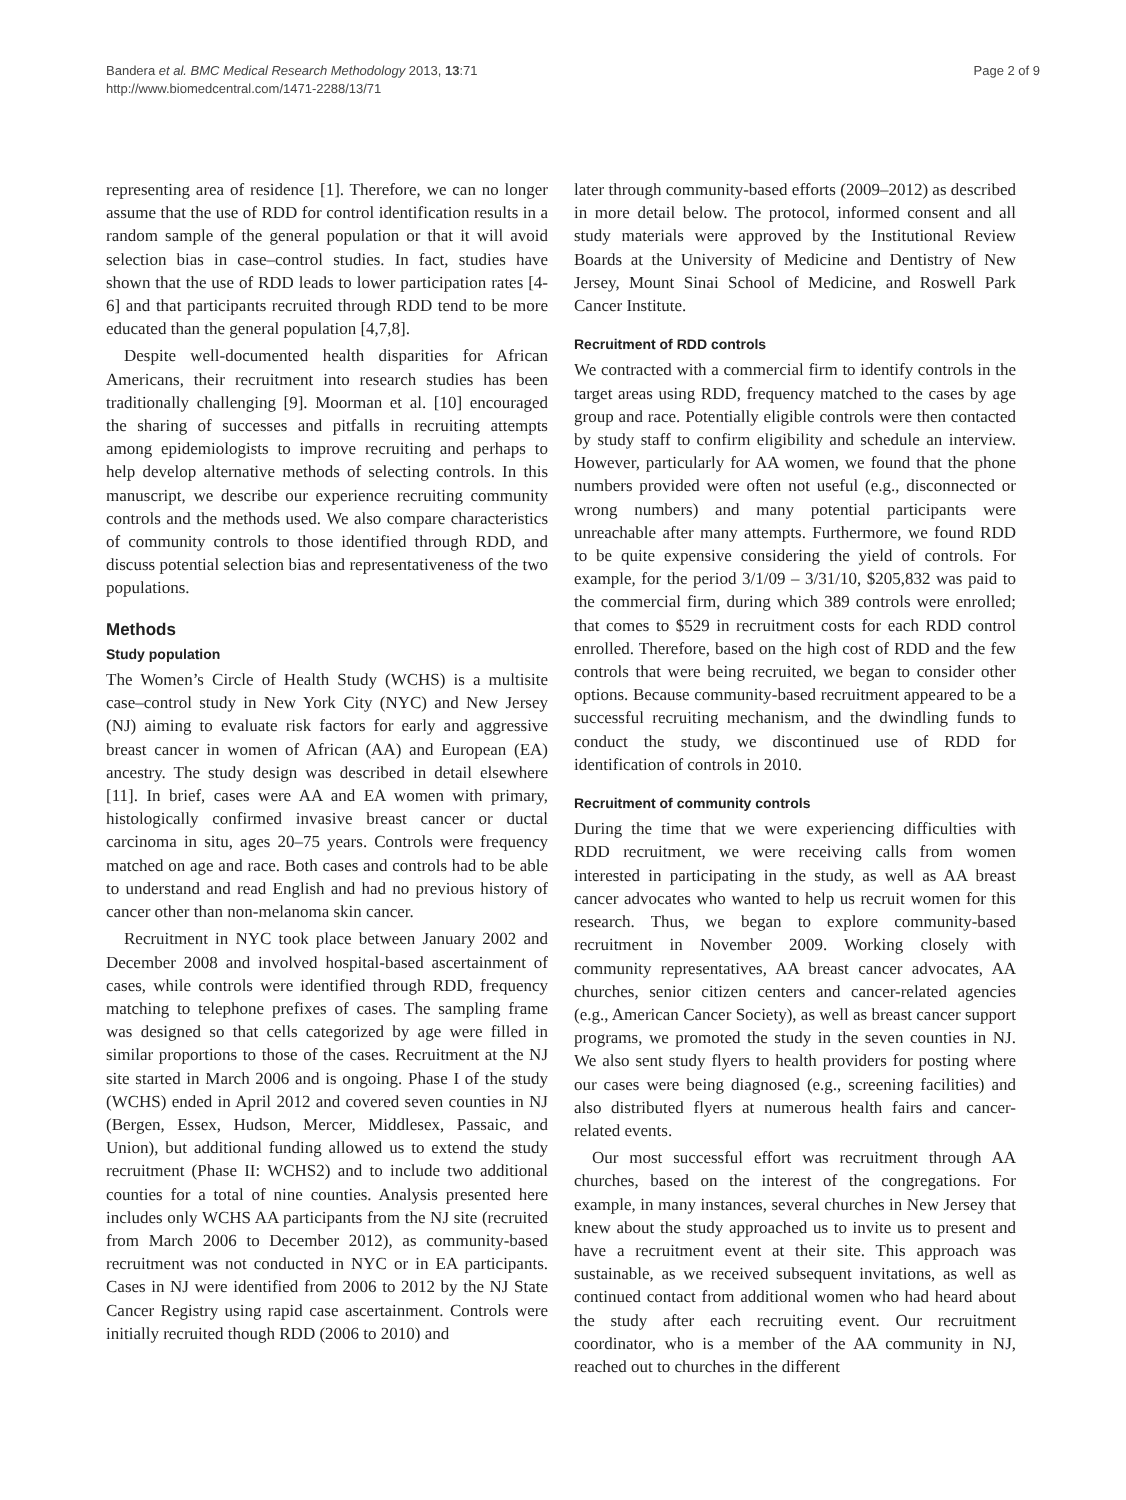Bandera et al. BMC Medical Research Methodology 2013, 13:71
http://www.biomedcentral.com/1471-2288/13/71
Page 2 of 9
representing area of residence [1]. Therefore, we can no longer assume that the use of RDD for control identification results in a random sample of the general population or that it will avoid selection bias in case–control studies. In fact, studies have shown that the use of RDD leads to lower participation rates [4-6] and that participants recruited through RDD tend to be more educated than the general population [4,7,8].
Despite well-documented health disparities for African Americans, their recruitment into research studies has been traditionally challenging [9]. Moorman et al. [10] encouraged the sharing of successes and pitfalls in recruiting attempts among epidemiologists to improve recruiting and perhaps to help develop alternative methods of selecting controls. In this manuscript, we describe our experience recruiting community controls and the methods used. We also compare characteristics of community controls to those identified through RDD, and discuss potential selection bias and representativeness of the two populations.
Methods
Study population
The Women’s Circle of Health Study (WCHS) is a multisite case–control study in New York City (NYC) and New Jersey (NJ) aiming to evaluate risk factors for early and aggressive breast cancer in women of African (AA) and European (EA) ancestry. The study design was described in detail elsewhere [11]. In brief, cases were AA and EA women with primary, histologically confirmed invasive breast cancer or ductal carcinoma in situ, ages 20–75 years. Controls were frequency matched on age and race. Both cases and controls had to be able to understand and read English and had no previous history of cancer other than non-melanoma skin cancer.
Recruitment in NYC took place between January 2002 and December 2008 and involved hospital-based ascertainment of cases, while controls were identified through RDD, frequency matching to telephone prefixes of cases. The sampling frame was designed so that cells categorized by age were filled in similar proportions to those of the cases. Recruitment at the NJ site started in March 2006 and is ongoing. Phase I of the study (WCHS) ended in April 2012 and covered seven counties in NJ (Bergen, Essex, Hudson, Mercer, Middlesex, Passaic, and Union), but additional funding allowed us to extend the study recruitment (Phase II: WCHS2) and to include two additional counties for a total of nine counties. Analysis presented here includes only WCHS AA participants from the NJ site (recruited from March 2006 to December 2012), as community-based recruitment was not conducted in NYC or in EA participants. Cases in NJ were identified from 2006 to 2012 by the NJ State Cancer Registry using rapid case ascertainment. Controls were initially recruited though RDD (2006 to 2010) and
later through community-based efforts (2009–2012) as described in more detail below. The protocol, informed consent and all study materials were approved by the Institutional Review Boards at the University of Medicine and Dentistry of New Jersey, Mount Sinai School of Medicine, and Roswell Park Cancer Institute.
Recruitment of RDD controls
We contracted with a commercial firm to identify controls in the target areas using RDD, frequency matched to the cases by age group and race. Potentially eligible controls were then contacted by study staff to confirm eligibility and schedule an interview. However, particularly for AA women, we found that the phone numbers provided were often not useful (e.g., disconnected or wrong numbers) and many potential participants were unreachable after many attempts. Furthermore, we found RDD to be quite expensive considering the yield of controls. For example, for the period 3/1/09 – 3/31/10, $205,832 was paid to the commercial firm, during which 389 controls were enrolled; that comes to $529 in recruitment costs for each RDD control enrolled. Therefore, based on the high cost of RDD and the few controls that were being recruited, we began to consider other options. Because community-based recruitment appeared to be a successful recruiting mechanism, and the dwindling funds to conduct the study, we discontinued use of RDD for identification of controls in 2010.
Recruitment of community controls
During the time that we were experiencing difficulties with RDD recruitment, we were receiving calls from women interested in participating in the study, as well as AA breast cancer advocates who wanted to help us recruit women for this research. Thus, we began to explore community-based recruitment in November 2009. Working closely with community representatives, AA breast cancer advocates, AA churches, senior citizen centers and cancer-related agencies (e.g., American Cancer Society), as well as breast cancer support programs, we promoted the study in the seven counties in NJ. We also sent study flyers to health providers for posting where our cases were being diagnosed (e.g., screening facilities) and also distributed flyers at numerous health fairs and cancer-related events.
Our most successful effort was recruitment through AA churches, based on the interest of the congregations. For example, in many instances, several churches in New Jersey that knew about the study approached us to invite us to present and have a recruitment event at their site. This approach was sustainable, as we received subsequent invitations, as well as continued contact from additional women who had heard about the study after each recruiting event. Our recruitment coordinator, who is a member of the AA community in NJ, reached out to churches in the different